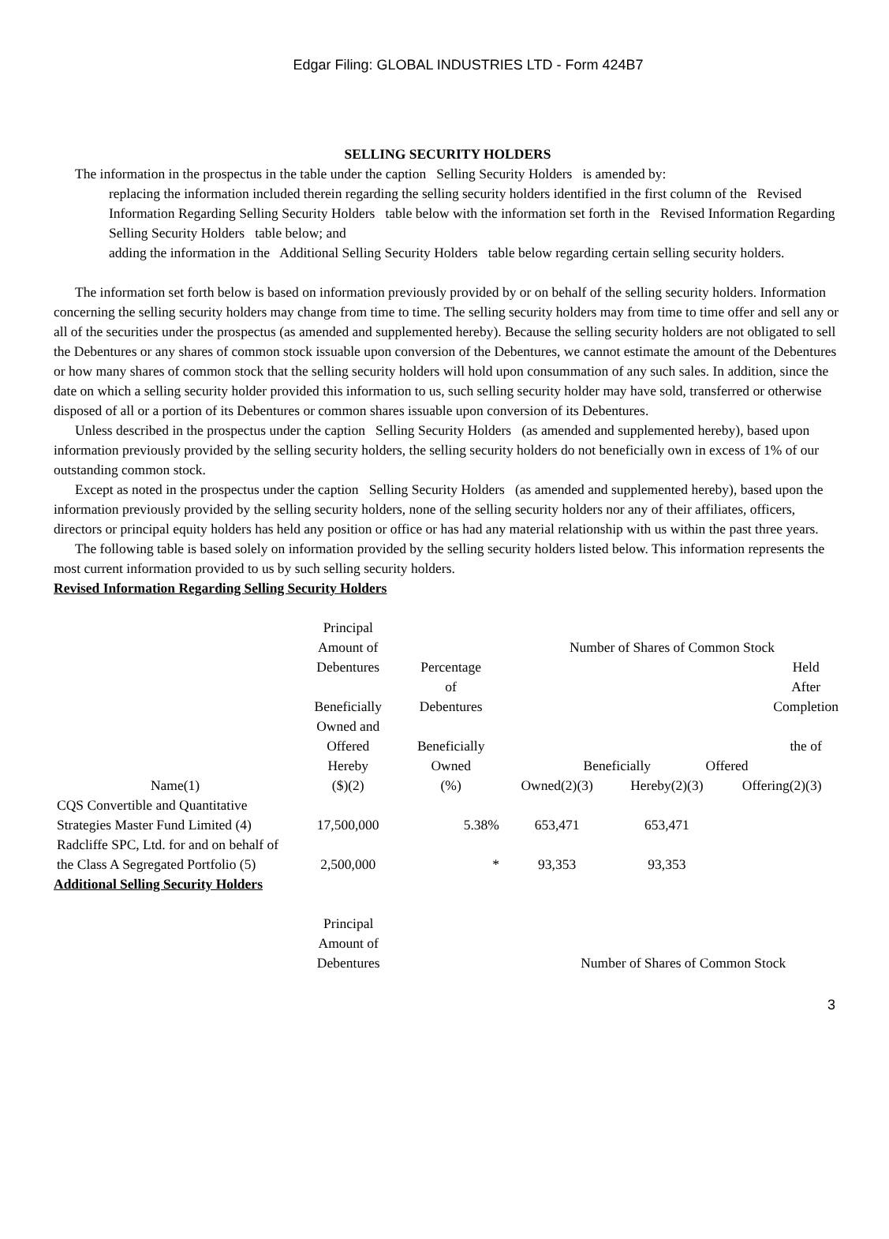Edgar Filing: GLOBAL INDUSTRIES LTD - Form 424B7
SELLING SECURITY HOLDERS
The information in the prospectus in the table under the caption Selling Security Holders is amended by:
replacing the information included therein regarding the selling security holders identified in the first column of the Revised Information Regarding Selling Security Holders table below with the information set forth in the Revised Information Regarding Selling Security Holders table below; and
adding the information in the Additional Selling Security Holders table below regarding certain selling security holders.
The information set forth below is based on information previously provided by or on behalf of the selling security holders. Information concerning the selling security holders may change from time to time. The selling security holders may from time to time offer and sell any or all of the securities under the prospectus (as amended and supplemented hereby). Because the selling security holders are not obligated to sell the Debentures or any shares of common stock issuable upon conversion of the Debentures, we cannot estimate the amount of the Debentures or how many shares of common stock that the selling security holders will hold upon consummation of any such sales. In addition, since the date on which a selling security holder provided this information to us, such selling security holder may have sold, transferred or otherwise disposed of all or a portion of its Debentures or common shares issuable upon conversion of its Debentures.
Unless described in the prospectus under the caption Selling Security Holders (as amended and supplemented hereby), based upon information previously provided by the selling security holders, the selling security holders do not beneficially own in excess of 1% of our outstanding common stock.
Except as noted in the prospectus under the caption Selling Security Holders (as amended and supplemented hereby), based upon the information previously provided by the selling security holders, none of the selling security holders nor any of their affiliates, officers, directors or principal equity holders has held any position or office or has had any material relationship with us within the past three years.
The following table is based solely on information provided by the selling security holders listed below. This information represents the most current information provided to us by such selling security holders.
Revised Information Regarding Selling Security Holders
| | Principal Amount of Debentures Beneficially Owned and Offered Hereby | Percentage of Debentures Beneficially Owned | Number of Shares of Common Stock Held After Completion the of Beneficially Offered | | |
| --- | --- | --- | --- | --- | --- |
| Name(1) | ($)(2) | (%) | Owned(2)(3) | Hereby(2)(3) | Offering(2)(3) |
| CQS Convertible and Quantitative Strategies Master Fund Limited (4) | 17,500,000 | 5.38% | 653,471 | 653,471 | |
| Radcliffe SPC, Ltd. for and on behalf of the Class A Segregated Portfolio (5) | 2,500,000 | * | 93,353 | 93,353 | |
Additional Selling Security Holders
| | Principal Amount of Debentures | | Number of Shares of Common Stock |
| --- | --- | --- | --- |
3